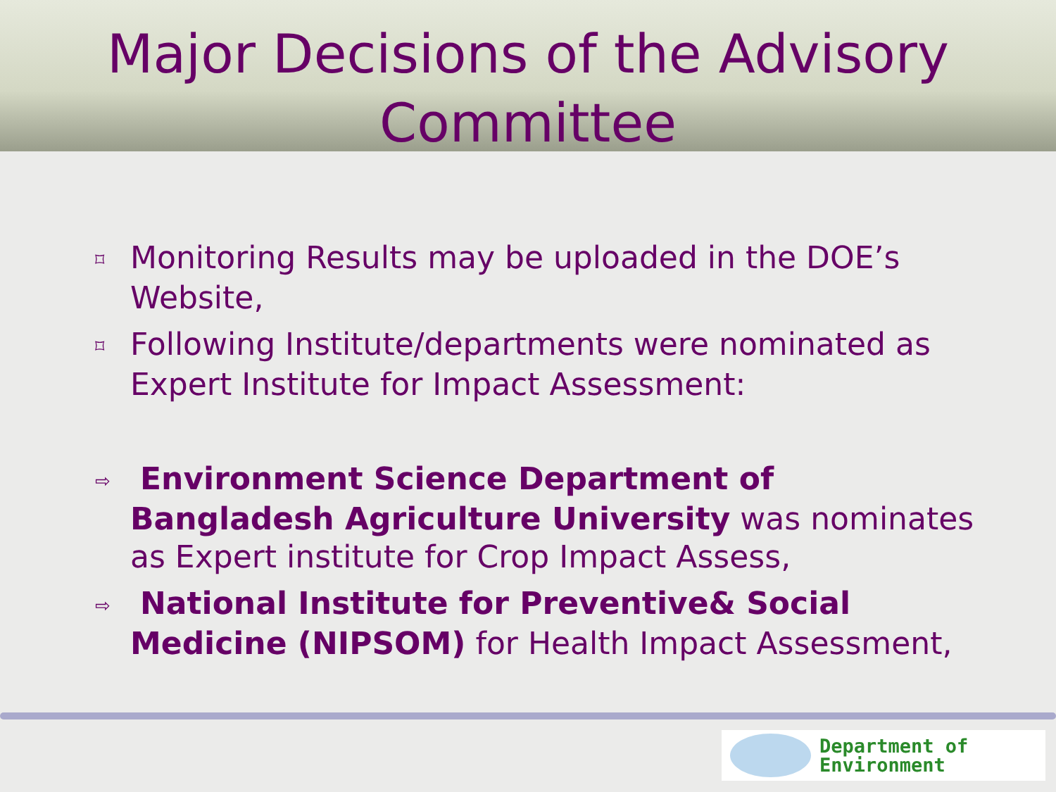Major Decisions of the Advisory
Committee
⌑ Monitoring Results may be uploaded in the DOE’s Website,
⌑ Following Institute/departments were nominated as Expert Institute for Impact Assessment:
⇨ Environment Science Department of Bangladesh Agriculture University was nominates as Expert institute for Crop Impact Assess,
⇨ National Institute for Preventive& Social Medicine (NIPSOM) for Health Impact Assessment,
Department of
Environment